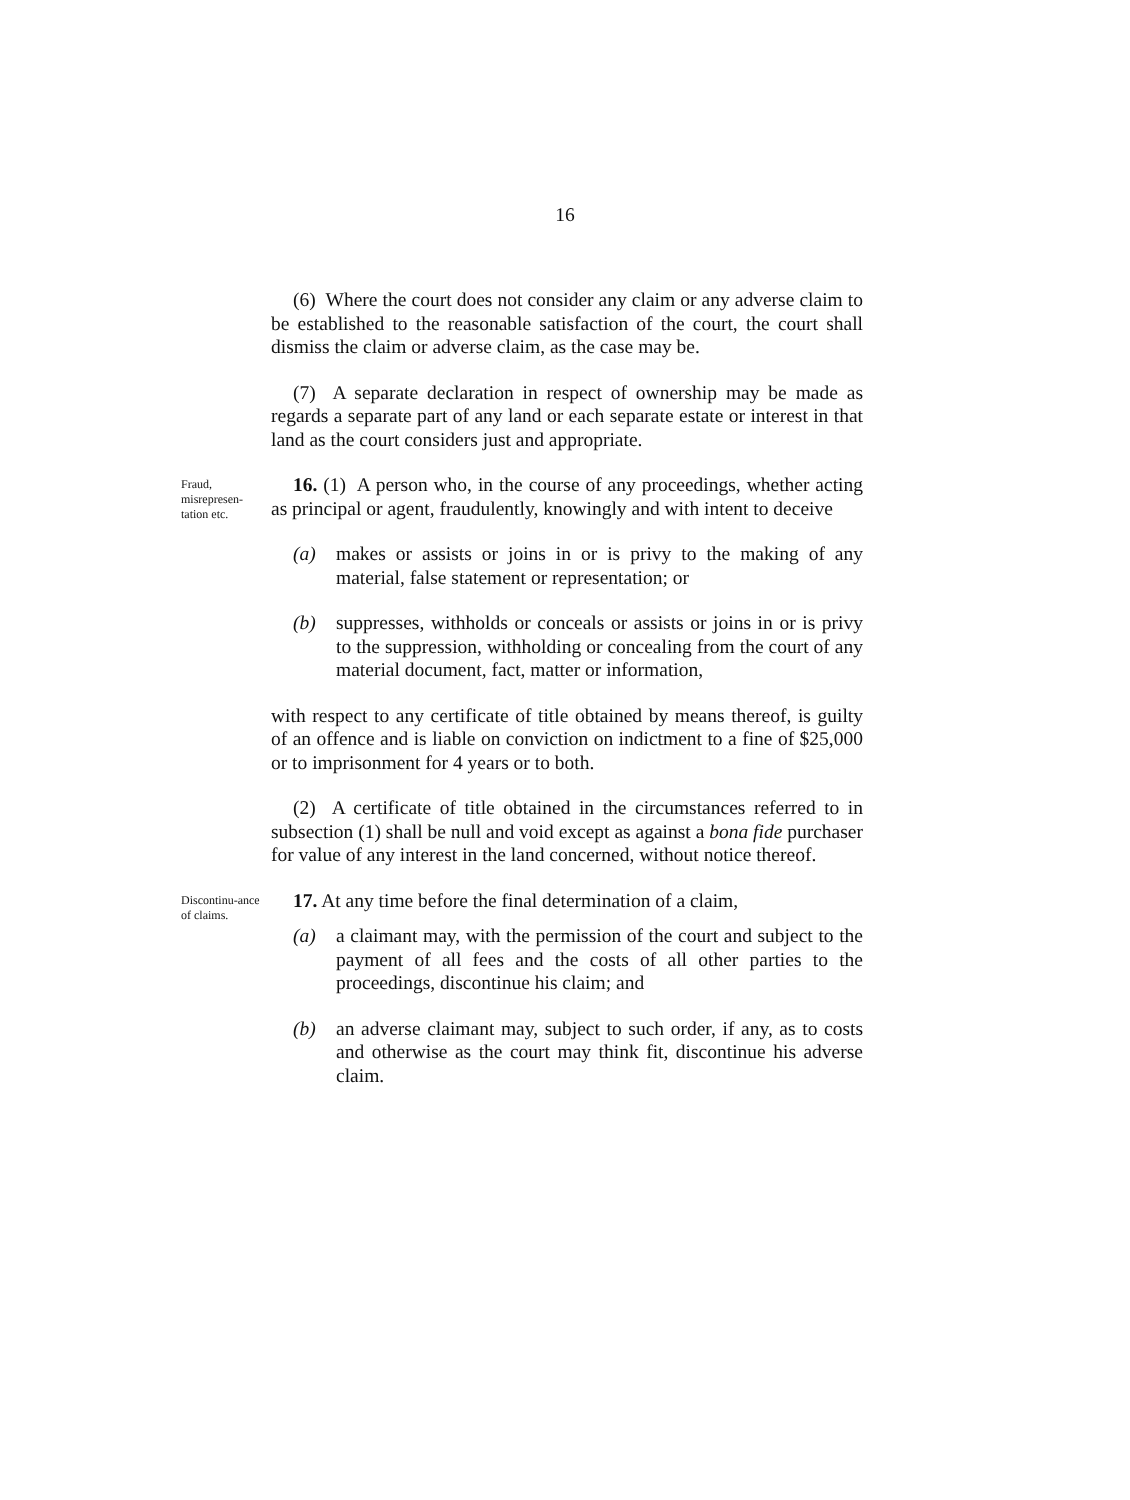16
(6) Where the court does not consider any claim or any adverse claim to be established to the reasonable satisfaction of the court, the court shall dismiss the claim or adverse claim, as the case may be.
(7) A separate declaration in respect of ownership may be made as regards a separate part of any land or each separate estate or interest in that land as the court considers just and appropriate.
Fraud, misrepresen-tation etc.
16. (1) A person who, in the course of any proceedings, whether acting as principal or agent, fraudulently, knowingly and with intent to deceive
(a) makes or assists or joins in or is privy to the making of any material, false statement or representation; or
(b) suppresses, withholds or conceals or assists or joins in or is privy to the suppression, withholding or concealing from the court of any material document, fact, matter or information,
with respect to any certificate of title obtained by means thereof, is guilty of an offence and is liable on conviction on indictment to a fine of $25,000 or to imprisonment for 4 years or to both.
(2) A certificate of title obtained in the circumstances referred to in subsection (1) shall be null and void except as against a bona fide purchaser for value of any interest in the land concerned, without notice thereof.
Discontinu-ance of claims.
17. At any time before the final determination of a claim,
(a) a claimant may, with the permission of the court and subject to the payment of all fees and the costs of all other parties to the proceedings, discontinue his claim; and
(b) an adverse claimant may, subject to such order, if any, as to costs and otherwise as the court may think fit, discontinue his adverse claim.